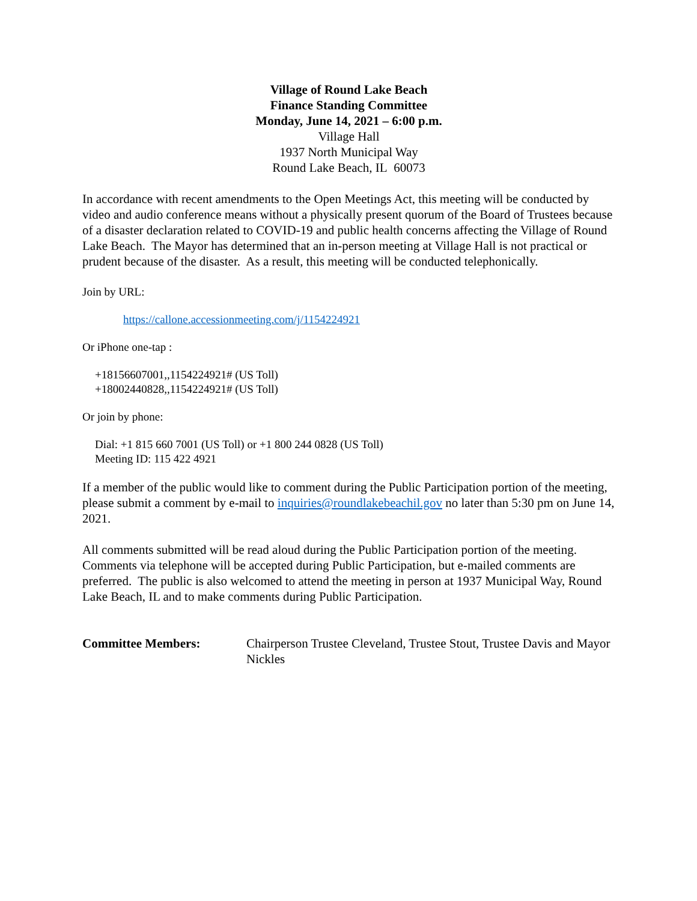Village of Round Lake Beach
Finance Standing Committee
Monday, June 14, 2021 – 6:00 p.m.
Village Hall
1937 North Municipal Way
Round Lake Beach, IL 60073
In accordance with recent amendments to the Open Meetings Act, this meeting will be conducted by video and audio conference means without a physically present quorum of the Board of Trustees because of a disaster declaration related to COVID-19 and public health concerns affecting the Village of Round Lake Beach. The Mayor has determined that an in-person meeting at Village Hall is not practical or prudent because of the disaster. As a result, this meeting will be conducted telephonically.
Join by URL:
https://callone.accessionmeeting.com/j/1154224921
Or iPhone one-tap :
+18156607001,,1154224921# (US Toll)
+18002440828,,1154224921# (US Toll)
Or join by phone:
Dial: +1 815 660 7001 (US Toll) or +1 800 244 0828 (US Toll)
Meeting ID: 115 422 4921
If a member of the public would like to comment during the Public Participation portion of the meeting, please submit a comment by e-mail to inquiries@roundlakebeachil.gov no later than 5:30 pm on June 14, 2021.
All comments submitted will be read aloud during the Public Participation portion of the meeting. Comments via telephone will be accepted during Public Participation, but e-mailed comments are preferred. The public is also welcomed to attend the meeting in person at 1937 Municipal Way, Round Lake Beach, IL and to make comments during Public Participation.
Committee Members: Chairperson Trustee Cleveland, Trustee Stout, Trustee Davis and Mayor Nickles